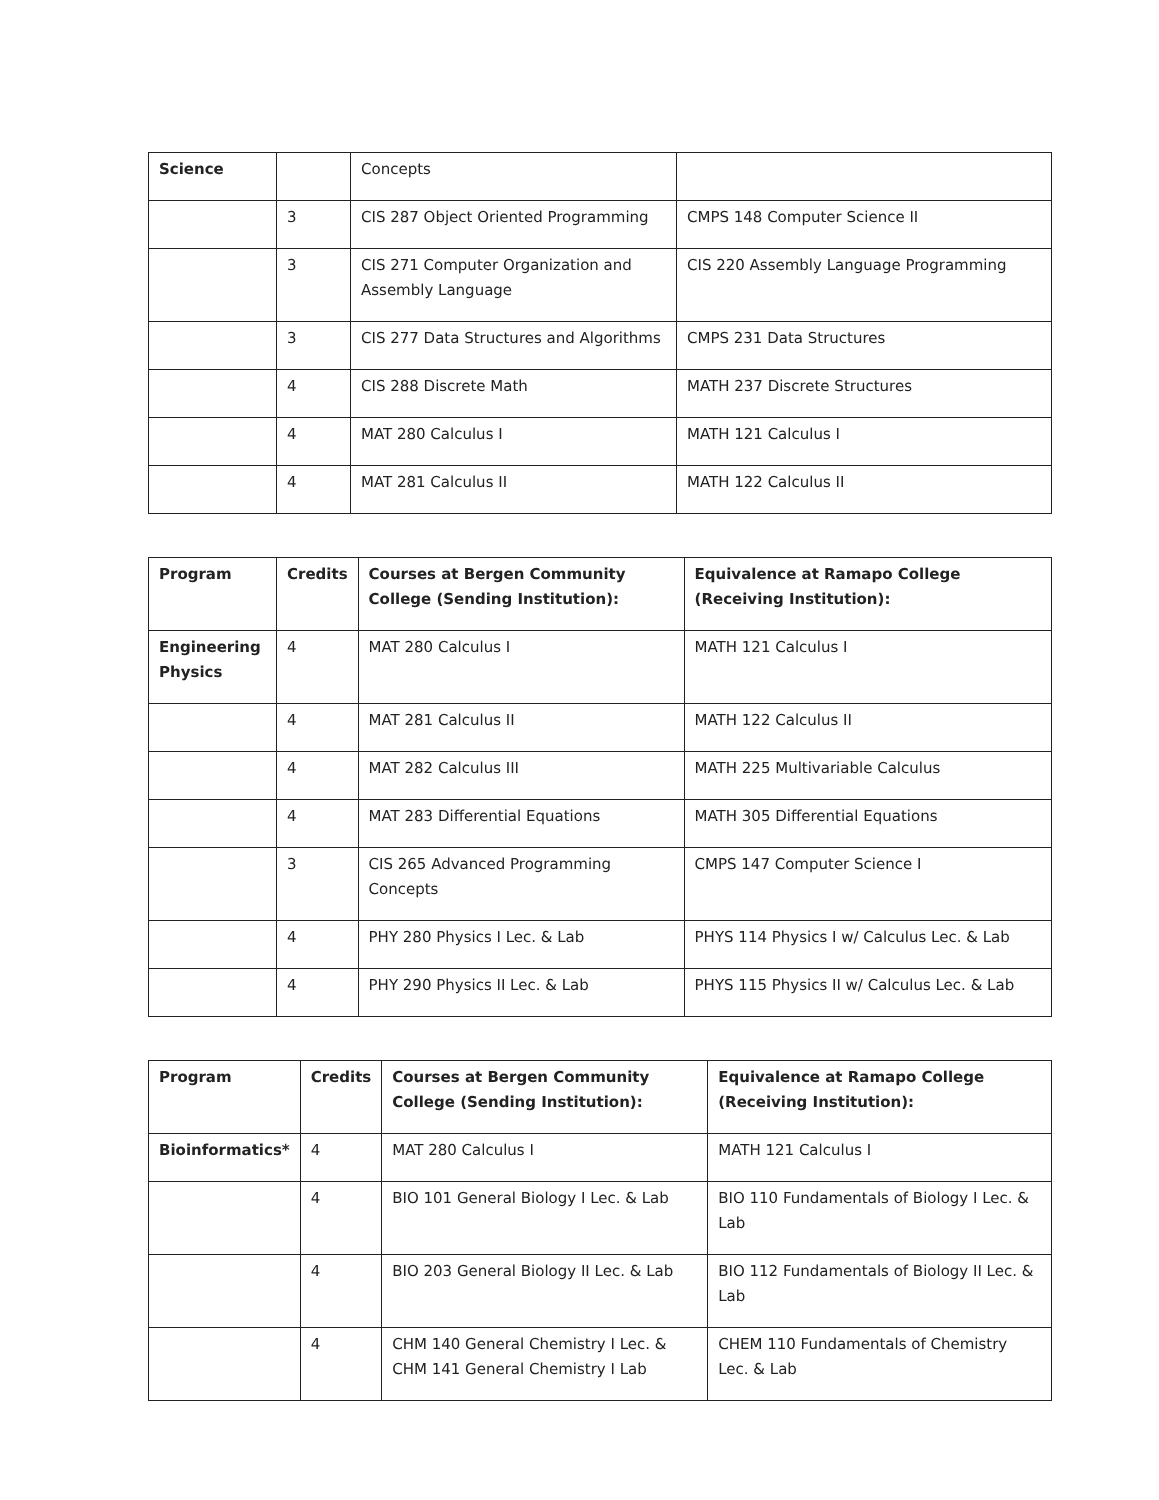| Science | | Concepts | |
| | 3 | CIS 287 Object Oriented Programming | CMPS 148 Computer Science II |
| | 3 | CIS 271 Computer Organization and Assembly Language | CIS 220 Assembly Language Programming |
| | 3 | CIS 277 Data Structures and Algorithms | CMPS 231 Data Structures |
| | 4 | CIS 288 Discrete Math | MATH 237 Discrete Structures |
| | 4 | MAT 280 Calculus I | MATH 121 Calculus I |
| | 4 | MAT 281 Calculus II | MATH 122 Calculus II |
| Program | Credits | Courses at Bergen Community College (Sending Institution): | Equivalence at Ramapo College (Receiving Institution): |
| --- | --- | --- | --- |
| Engineering Physics | 4 | MAT 280 Calculus I | MATH 121 Calculus I |
| | 4 | MAT 281 Calculus II | MATH 122 Calculus II |
| | 4 | MAT 282 Calculus III | MATH 225 Multivariable Calculus |
| | 4 | MAT 283 Differential Equations | MATH 305 Differential Equations |
| | 3 | CIS 265 Advanced Programming Concepts | CMPS 147 Computer Science I |
| | 4 | PHY 280 Physics I Lec. & Lab | PHYS 114 Physics I w/ Calculus Lec. & Lab |
| | 4 | PHY 290 Physics II Lec. & Lab | PHYS 115 Physics II w/ Calculus Lec. & Lab |
| Program | Credits | Courses at Bergen Community College (Sending Institution): | Equivalence at Ramapo College (Receiving Institution): |
| --- | --- | --- | --- |
| Bioinformatics* | 4 | MAT 280 Calculus I | MATH 121 Calculus I |
| | 4 | BIO 101 General Biology I Lec. & Lab | BIO 110 Fundamentals of Biology I Lec. & Lab |
| | 4 | BIO 203 General Biology II Lec. & Lab | BIO 112 Fundamentals of Biology II Lec. & Lab |
| | 4 | CHM 140 General Chemistry I Lec. & CHM 141 General Chemistry I Lab | CHEM 110 Fundamentals of Chemistry Lec. & Lab |